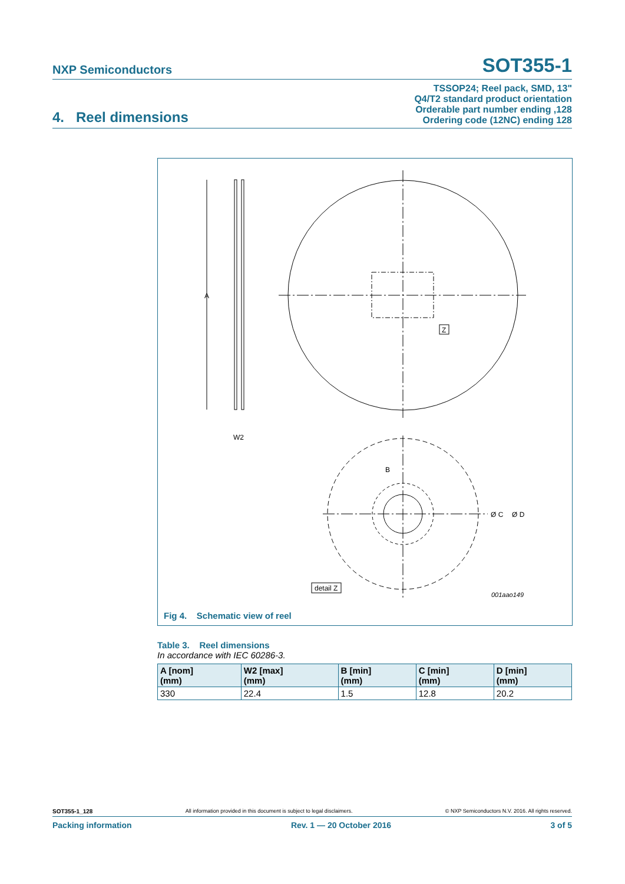NXP Semiconductors SOT355-1
4. Reel dimensions TSSOP24; Reel pack, SMD, 13"
Q4/T2 standard product orientation
Orderable part number ending ,128
Ordering code (12NC) ending 128
A
W2
Z
B
Ø C
Ø D
detail Z
001aao149
Fig 4. Schematic view of reel
Table 3. Reel dimensions
In accordance with IEC 60286-3.
| A [nom] (mm) | W2 [max] (mm) | B [min] (mm) | C [min] (mm) | D [min] (mm) |
| --- | --- | --- | --- | --- |
| 330 | 22.4 | 1.5 | 12.8 | 20.2 |
SOT355-1_128 All information provided in this document is subject to legal disclaimers. © NXP Semiconductors N.V. 2016. All rights reserved.
Packing information Rev. 1 — 20 October 2016 3 of 5